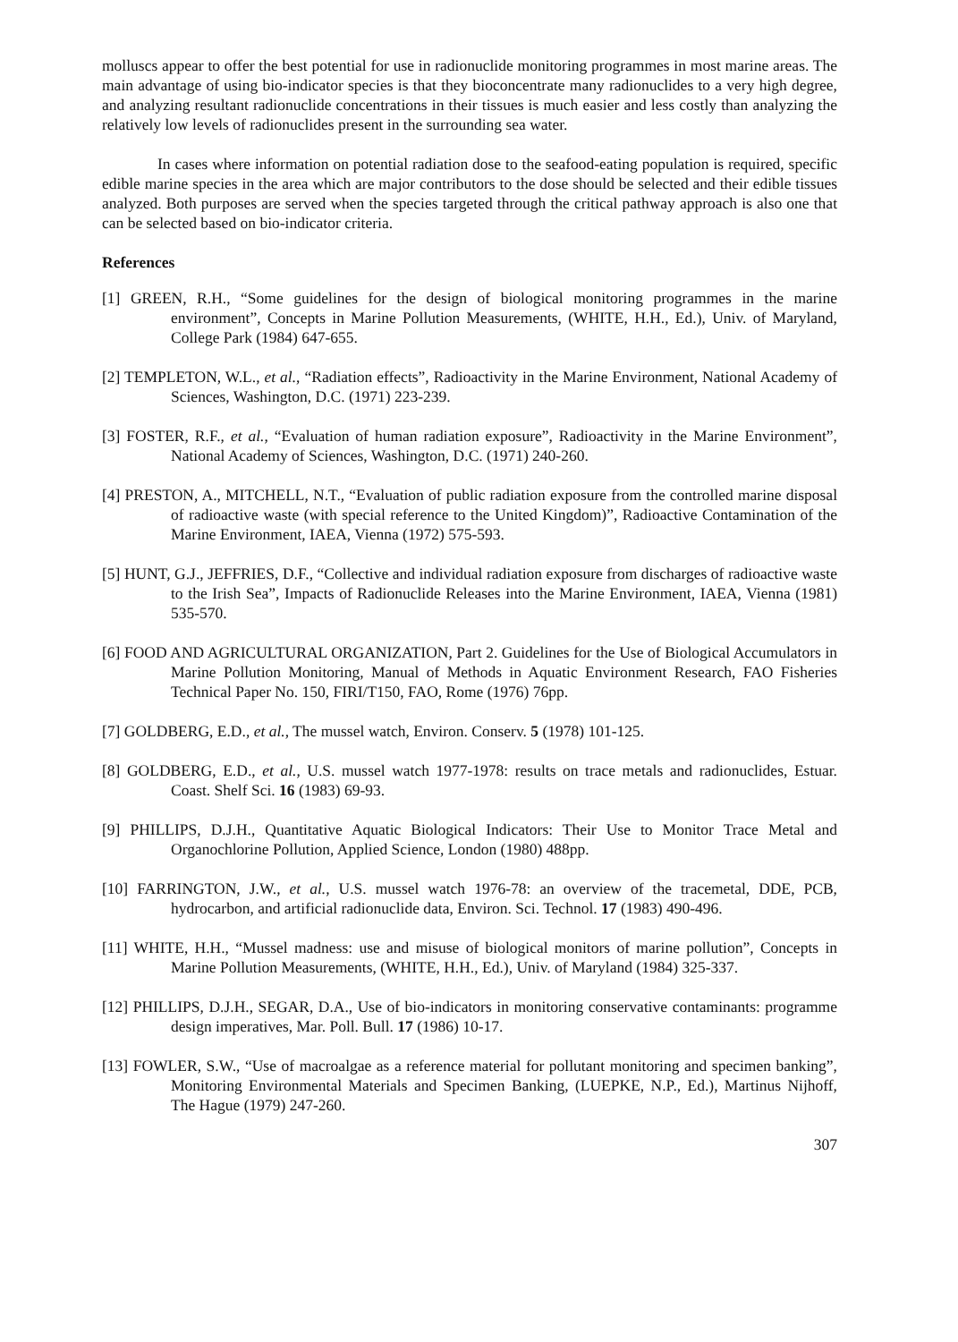molluscs appear to offer the best potential for use in radionuclide monitoring programmes in most marine areas. The main advantage of using bio-indicator species is that they bioconcentrate many radionuclides to a very high degree, and analyzing resultant radionuclide concentrations in their tissues is much easier and less costly than analyzing the relatively low levels of radionuclides present in the surrounding sea water.
In cases where information on potential radiation dose to the seafood-eating population is required, specific edible marine species in the area which are major contributors to the dose should be selected and their edible tissues analyzed. Both purposes are served when the species targeted through the critical pathway approach is also one that can be selected based on bio-indicator criteria.
References
[1] GREEN, R.H., “Some guidelines for the design of biological monitoring programmes in the marine environment”, Concepts in Marine Pollution Measurements, (WHITE, H.H., Ed.), Univ. of Maryland, College Park (1984) 647-655.
[2] TEMPLETON, W.L., et al., “Radiation effects”, Radioactivity in the Marine Environment, National Academy of Sciences, Washington, D.C. (1971) 223-239.
[3] FOSTER, R.F., et al., “Evaluation of human radiation exposure”, Radioactivity in the Marine Environment”, National Academy of Sciences, Washington, D.C. (1971) 240-260.
[4] PRESTON, A., MITCHELL, N.T., “Evaluation of public radiation exposure from the controlled marine disposal of radioactive waste (with special reference to the United Kingdom)”, Radioactive Contamination of the Marine Environment, IAEA, Vienna (1972) 575-593.
[5] HUNT, G.J., JEFFRIES, D.F., “Collective and individual radiation exposure from discharges of radioactive waste to the Irish Sea”, Impacts of Radionuclide Releases into the Marine Environment, IAEA, Vienna (1981) 535-570.
[6] FOOD AND AGRICULTURAL ORGANIZATION, Part 2. Guidelines for the Use of Biological Accumulators in Marine Pollution Monitoring, Manual of Methods in Aquatic Environment Research, FAO Fisheries Technical Paper No. 150, FIRI/T150, FAO, Rome (1976) 76pp.
[7] GOLDBERG, E.D., et al., The mussel watch, Environ. Conserv. 5 (1978) 101-125.
[8] GOLDBERG, E.D., et al., U.S. mussel watch 1977-1978: results on trace metals and radionuclides, Estuar. Coast. Shelf Sci. 16 (1983) 69-93.
[9] PHILLIPS, D.J.H., Quantitative Aquatic Biological Indicators: Their Use to Monitor Trace Metal and Organochlorine Pollution, Applied Science, London (1980) 488pp.
[10] FARRINGTON, J.W., et al., U.S. mussel watch 1976-78: an overview of the tracemetal, DDE, PCB, hydrocarbon, and artificial radionuclide data, Environ. Sci. Technol. 17 (1983) 490-496.
[11] WHITE, H.H., “Mussel madness: use and misuse of biological monitors of marine pollution”, Concepts in Marine Pollution Measurements, (WHITE, H.H., Ed.), Univ. of Maryland (1984) 325-337.
[12] PHILLIPS, D.J.H., SEGAR, D.A., Use of bio-indicators in monitoring conservative contaminants: programme design imperatives, Mar. Poll. Bull. 17 (1986) 10-17.
[13] FOWLER, S.W., “Use of macroalgae as a reference material for pollutant monitoring and specimen banking”, Monitoring Environmental Materials and Specimen Banking, (LUEPKE, N.P., Ed.), Martinus Nijhoff, The Hague (1979) 247-260.
307